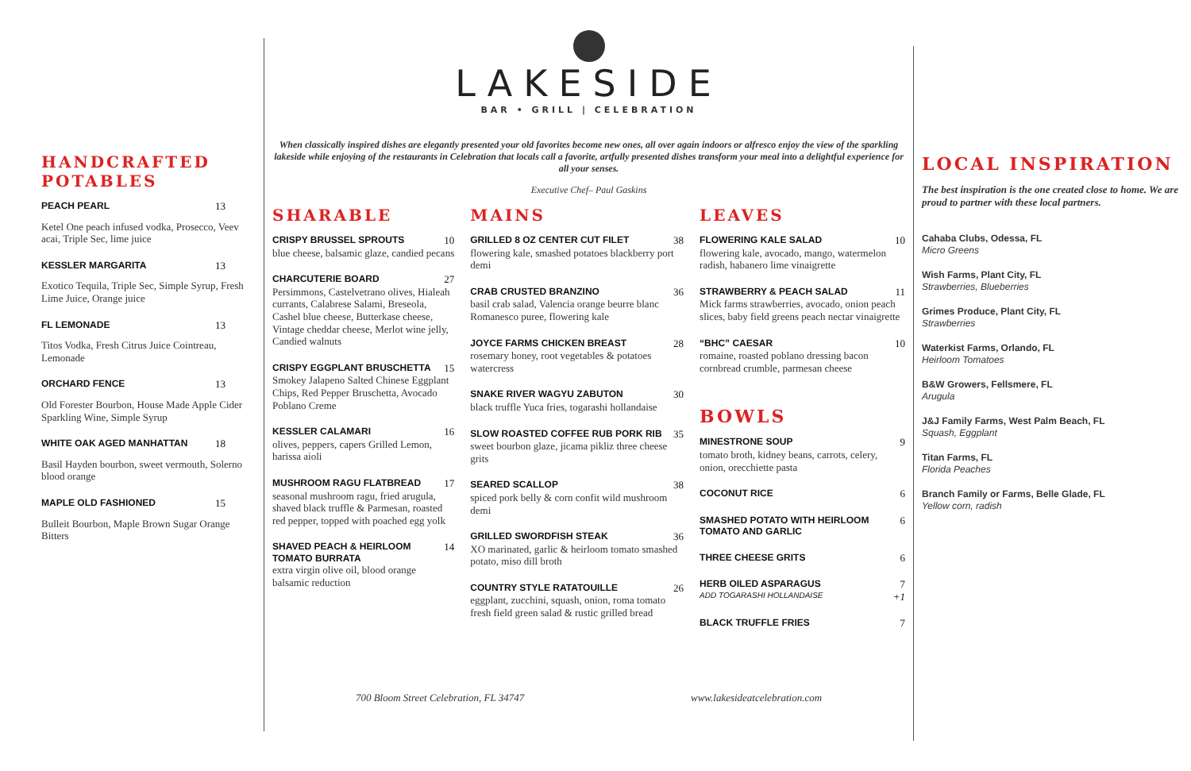HANDCRAFTED POTABLES
PEACH PEARL 13
Ketel One peach infused vodka, Prosecco, Veev acai, Triple Sec, lime juice
KESSLER MARGARITA 13
Exotico Tequila, Triple Sec, Simple Syrup, Fresh Lime Juice, Orange juice
FL LEMONADE 13
Titos Vodka, Fresh Citrus Juice Cointreau, Lemonade
ORCHARD FENCE 13
Old Forester Bourbon, House Made Apple Cider Sparkling Wine, Simple Syrup
WHITE OAK AGED MANHATTAN 18
Basil Hayden bourbon, sweet vermouth, Solerno blood orange
MAPLE OLD FASHIONED 15
Bulleit Bourbon, Maple Brown Sugar Orange Bitters
LAKESIDE
BAR • GRILL | CELEBRATION
When classically inspired dishes are elegantly presented your old favorites become new ones, all over again indoors or alfresco enjoy the view of the sparkling lakeside while enjoying of the restaurants in Celebration that locals call a favorite, artfully presented dishes transform your meal into a delightful experience for all your senses.
Executive Chef– Paul Gaskins
SHARABLE
CRISPY BRUSSEL SPROUTS 10
blue cheese, balsamic glaze, candied pecans
CHARCUTERIE BOARD 27
Persimmons, Castelvetrano olives, Hialeah currants, Calabrese Salami, Breseola, Cashel blue cheese, Butterkase cheese, Vintage cheddar cheese, Merlot wine jelly, Candied walnuts
CRISPY EGGPLANT BRUSCHETTA 15
Smokey Jalapeno Salted Chinese Eggplant Chips, Red Pepper Bruschetta, Avocado Poblano Creme
KESSLER CALAMARI 16
olives, peppers, capers Grilled Lemon, harissa aioli
MUSHROOM RAGU FLATBREAD 17
seasonal mushroom ragu, fried arugula, shaved black truffle & Parmesan, roasted red pepper, topped with poached egg yolk
SHAVED PEACH & HEIRLOOM TOMATO BURRATA 14
extra virgin olive oil, blood orange balsamic reduction
MAINS
GRILLED 8 OZ CENTER CUT FILET 38
flowering kale, smashed potatoes blackberry port demi
CRAB CRUSTED BRANZINO 36
basil crab salad, Valencia orange beurre blanc Romanesco puree, flowering kale
JOYCE FARMS CHICKEN BREAST 28
rosemary honey, root vegetables & potatoes watercress
SNAKE RIVER WAGYU ZABUTON 30
black truffle Yuca fries, togarashi hollandaise
SLOW ROASTED COFFEE RUB PORK RIB 35
sweet bourbon glaze, jicama pikliz three cheese grits
SEARED SCALLOP 38
spiced pork belly & corn confit wild mushroom demi
GRILLED SWORDFISH STEAK 36
XO marinated, garlic & heirloom tomato smashed potato, miso dill broth
COUNTRY STYLE RATATOUILLE 26
eggplant, zucchini, squash, onion, roma tomato fresh field green salad & rustic grilled bread
LEAVES
FLOWERING KALE SALAD 10
flowering kale, avocado, mango, watermelon radish, habanero lime vinaigrette
STRAWBERRY & PEACH SALAD 11
Mick farms strawberries, avocado, onion peach slices, baby field greens peach nectar vinaigrette
“BHC” CAESAR 10
romaine, roasted poblano dressing bacon cornbread crumble, parmesan cheese
BOWLS
MINESTRONE SOUP 9
tomato broth, kidney beans, carrots, celery, onion, orecchiette pasta
COCONUT RICE 6
SMASHED POTATO WITH HEIRLOOM TOMATO AND GARLIC 6
THREE CHEESE GRITS 6
HERB OILED ASPARAGUS 7
ADD TOGARASHI HOLLANDAISE +1
BLACK TRUFFLE FRIES 7
700 Bloom Street Celebration, FL 34747 www.lakesideatcelebration.com
LOCAL INSPIRATION
The best inspiration is the one created close to home. We are proud to partner with these local partners.
Cahaba Clubs, Odessa, FL
Micro Greens
Wish Farms, Plant City, FL
Strawberries, Blueberries
Grimes Produce, Plant City, FL
Strawberries
Waterkist Farms, Orlando, FL
Heirloom Tomatoes
B&W Growers, Fellsmere, FL
Arugula
J&J Family Farms, West Palm Beach, FL
Squash, Eggplant
Titan Farms, FL
Florida Peaches
Branch Family or Farms, Belle Glade, FL
Yellow corn, radish